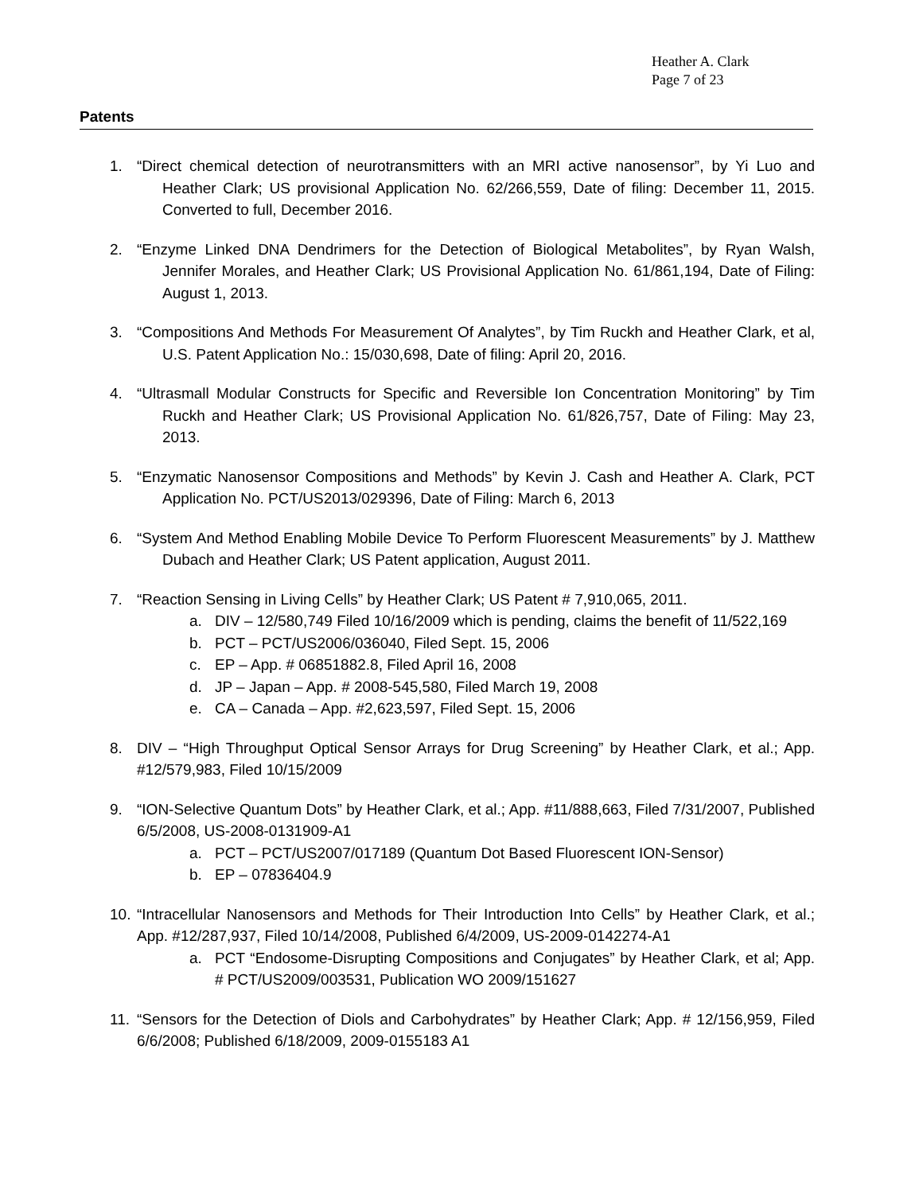Heather A. Clark
Page 7 of 23
Patents
1. “Direct chemical detection of neurotransmitters with an MRI active nanosensor”, by Yi Luo and Heather Clark; US provisional Application No. 62/266,559, Date of filing: December 11, 2015. Converted to full, December 2016.
2. “Enzyme Linked DNA Dendrimers for the Detection of Biological Metabolites”, by Ryan Walsh, Jennifer Morales, and Heather Clark; US Provisional Application No. 61/861,194, Date of Filing: August 1, 2013.
3. “Compositions And Methods For Measurement Of Analytes”, by Tim Ruckh and Heather Clark, et al, U.S. Patent Application No.: 15/030,698, Date of filing: April 20, 2016.
4. “Ultrasmall Modular Constructs for Specific and Reversible Ion Concentration Monitoring” by Tim Ruckh and Heather Clark; US Provisional Application No. 61/826,757, Date of Filing: May 23, 2013.
5. “Enzymatic Nanosensor Compositions and Methods” by Kevin J. Cash and Heather A. Clark, PCT Application No. PCT/US2013/029396, Date of Filing: March 6, 2013
6. “System And Method Enabling Mobile Device To Perform Fluorescent Measurements” by J. Matthew Dubach and Heather Clark; US Patent application, August 2011.
7. “Reaction Sensing in Living Cells” by Heather Clark; US Patent # 7,910,065, 2011.
a. DIV – 12/580,749 Filed 10/16/2009 which is pending, claims the benefit of 11/522,169
b. PCT – PCT/US2006/036040, Filed Sept. 15, 2006
c. EP – App. # 06851882.8, Filed April 16, 2008
d. JP – Japan – App. # 2008-545,580, Filed March 19, 2008
e. CA – Canada – App. #2,623,597, Filed Sept. 15, 2006
8. DIV – “High Throughput Optical Sensor Arrays for Drug Screening” by Heather Clark, et al.; App. #12/579,983, Filed 10/15/2009
9. “ION-Selective Quantum Dots” by Heather Clark, et al.; App. #11/888,663, Filed 7/31/2007, Published 6/5/2008, US-2008-0131909-A1
a. PCT – PCT/US2007/017189 (Quantum Dot Based Fluorescent ION-Sensor)
b. EP – 07836404.9
10.
“Intracellular Nanosensors and Methods for Their Introduction Into Cells” by Heather Clark, et al.; App. #12/287,937, Filed 10/14/2008, Published 6/4/2009, US-2009-0142274-A1
a. PCT “Endosome-Disrupting Compositions and Conjugates” by Heather Clark, et al; App. # PCT/US2009/003531, Publication WO 2009/151627
11.
“Sensors for the Detection of Diols and Carbohydrates” by Heather Clark; App. # 12/156,959, Filed 6/6/2008; Published 6/18/2009, 2009-0155183 A1